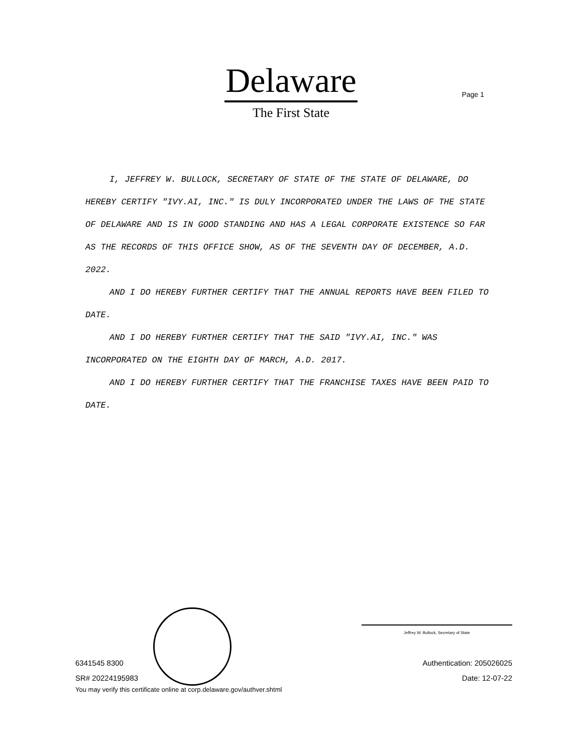Delaware
The First State
Page 1
I, JEFFREY W. BULLOCK, SECRETARY OF STATE OF THE STATE OF DELAWARE, DO HEREBY CERTIFY "IVY.AI, INC." IS DULY INCORPORATED UNDER THE LAWS OF THE STATE OF DELAWARE AND IS IN GOOD STANDING AND HAS A LEGAL CORPORATE EXISTENCE SO FAR AS THE RECORDS OF THIS OFFICE SHOW, AS OF THE SEVENTH DAY OF DECEMBER, A.D. 2022.
AND I DO HEREBY FURTHER CERTIFY THAT THE ANNUAL REPORTS HAVE BEEN FILED TO DATE.
AND I DO HEREBY FURTHER CERTIFY THAT THE SAID "IVY.AI, INC." WAS INCORPORATED ON THE EIGHTH DAY OF MARCH, A.D. 2017.
AND I DO HEREBY FURTHER CERTIFY THAT THE FRANCHISE TAXES HAVE BEEN PAID TO DATE.
6341545 8300
SR# 20224195983
Jeffrey W. Bullock, Secretary of State
Authentication: 205026025
Date: 12-07-22
You may verify this certificate online at corp.delaware.gov/authver.shtml